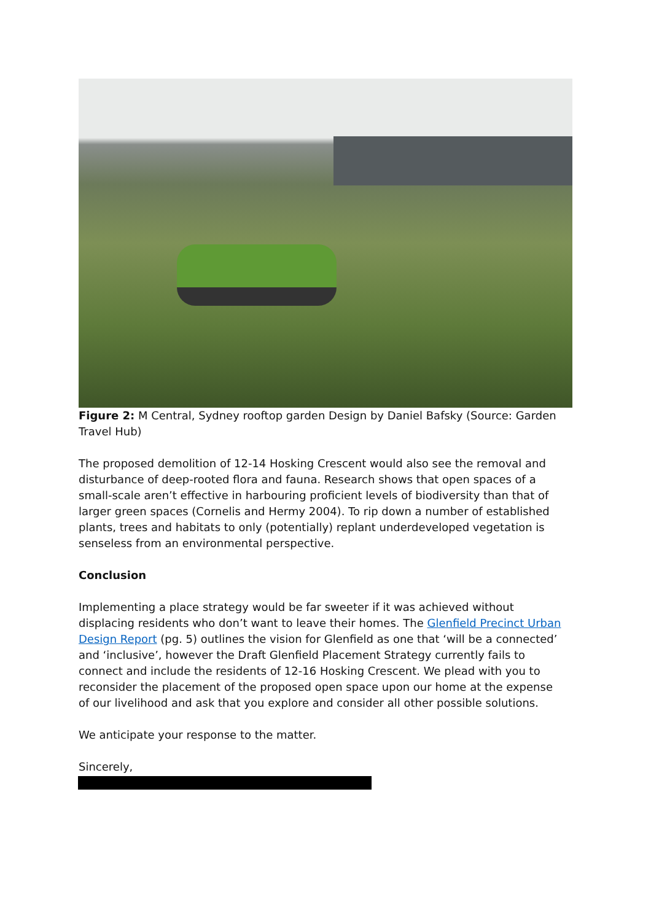Figure 2: M Central, Sydney rooftop garden Design by Daniel Bafsky (Source: Garden Travel Hub)
The proposed demolition of 12-14 Hosking Crescent would also see the removal and disturbance of deep-rooted flora and fauna. Research shows that open spaces of a small-scale aren’t effective in harbouring proficient levels of biodiversity than that of larger green spaces (Cornelis and Hermy 2004). To rip down a number of established plants, trees and habitats to only (potentially) replant underdeveloped vegetation is senseless from an environmental perspective.
Conclusion
Implementing a place strategy would be far sweeter if it was achieved without displacing residents who don’t want to leave their homes. The Glenfield Precinct Urban Design Report (pg. 5) outlines the vision for Glenfield as one that ‘will be a connected’ and ‘inclusive’, however the Draft Glenfield Placement Strategy currently fails to connect and include the residents of 12-16 Hosking Crescent. We plead with you to reconsider the placement of the proposed open space upon our home at the expense of our livelihood and ask that you explore and consider all other possible solutions.
We anticipate your response to the matter.
Sincerely,